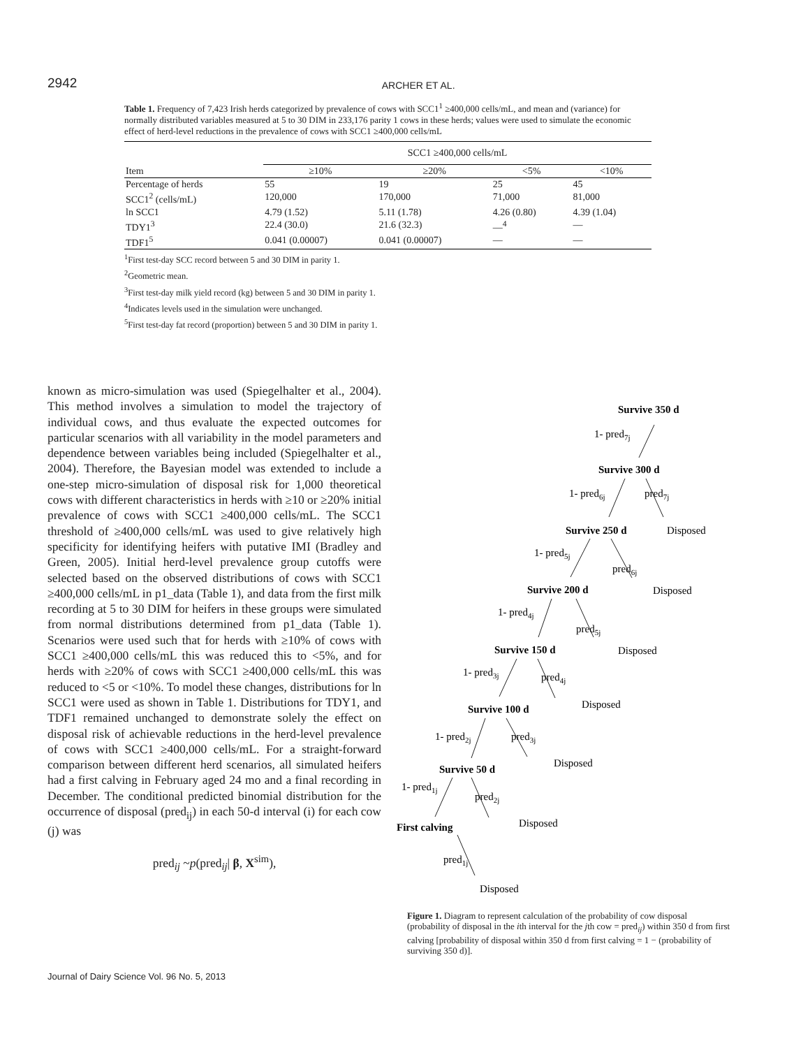2942
ARCHER ET AL.
Table 1. Frequency of 7,423 Irish herds categorized by prevalence of cows with SCC1<sup>1</sup> ≥400,000 cells/mL, and mean and (variance) for normally distributed variables measured at 5 to 30 DIM in 233,176 parity 1 cows in these herds; values were used to simulate the economic effect of herd-level reductions in the prevalence of cows with SCC1 ≥400,000 cells/mL
| Item | SCC1 ≥400,000 cells/mL | | | |
| --- | --- | --- | --- | --- |
| | ≥10% | ≥20% | <5% | <10% |
| Percentage of herds | 55 | 19 | 25 | 45 |
| SCC1<sup>2</sup> (cells/mL) | 120,000 | 170,000 | 71,000 | 81,000 |
| ln SCC1 | 4.79 (1.52) | 5.11 (1.78) | 4.26 (0.80) | 4.39 (1.04) |
| TDY1<sup>3</sup> | 22.4 (30.0) | 21.6 (32.3) | —<sup>4</sup> | — |
| TDF1<sup>5</sup> | 0.041 (0.00007) | 0.041 (0.00007) | — | — |
<sup>1</sup> First test-day SCC record between 5 and 30 DIM in parity 1.
<sup>2</sup> Geometric mean.
<sup>3</sup> First test-day milk yield record (kg) between 5 and 30 DIM in parity 1.
<sup>4</sup> Indicates levels used in the simulation were unchanged.
<sup>5</sup> First test-day fat record (proportion) between 5 and 30 DIM in parity 1.
known as micro-simulation was used (Spiegelhalter et al., 2004). This method involves a simulation to model the trajectory of individual cows, and thus evaluate the expected outcomes for particular scenarios with all variability in the model parameters and dependence between variables being included (Spiegelhalter et al., 2004). Therefore, the Bayesian model was extended to include a one-step micro-simulation of disposal risk for 1,000 theoretical cows with different characteristics in herds with ≥10 or ≥20% initial prevalence of cows with SCC1 ≥400,000 cells/mL. The SCC1 threshold of ≥400,000 cells/mL was used to give relatively high specificity for identifying heifers with putative IMI (Bradley and Green, 2005). Initial herd-level prevalence group cutoffs were selected based on the observed distributions of cows with SCC1 ≥400,000 cells/mL in p1_data (Table 1), and data from the first milk recording at 5 to 30 DIM for heifers in these groups were simulated from normal distributions determined from p1_data (Table 1). Scenarios were used such that for herds with ≥10% of cows with SCC1 ≥400,000 cells/mL this was reduced this to <5%, and for herds with ≥20% of cows with SCC1 ≥400,000 cells/mL this was reduced to <5 or <10%. To model these changes, distributions for ln SCC1 were used as shown in Table 1. Distributions for TDY1, and TDF1 remained unchanged to demonstrate solely the effect on disposal risk of achievable reductions in the herd-level prevalence of cows with SCC1 ≥400,000 cells/mL. For a straight-forward comparison between different herd scenarios, all simulated heifers had a first calving in February aged 24 mo and a final recording in December. The conditional predicted binomial distribution for the occurrence of disposal (pred<sub>ij</sub>) in each 50-d interval (i) for each cow (j) was
pred<sub>ij</sub> ~p(pred<sub>ij</sub>| β, X<sup>sim</sup>),
Survive 350 d
Survive 300 d
Survive 250 d
Survive 200 d
Survive 150 d
Survive 100 d
Survive 50 d
First calving
1- pred7j
1- pred6j
pred7j
Disposed
1- pred5j
pred6j
Disposed
1- pred4j
pred5j
Disposed
1- pred3j
pred4j
Disposed
1- pred2j
pred3j
Disposed
1- pred1j
pred2j
Disposed
pred1j
Disposed
Figure 1. Diagram to represent calculation of the probability of cow disposal (probability of disposal in the ith interval for the jth cow = pred<sub>ij</sub>) within 350 d from first calving [probability of disposal within 350 d from first calving = 1 − (probability of surviving 350 d)].
Journal of Dairy Science Vol. 96 No. 5, 2013